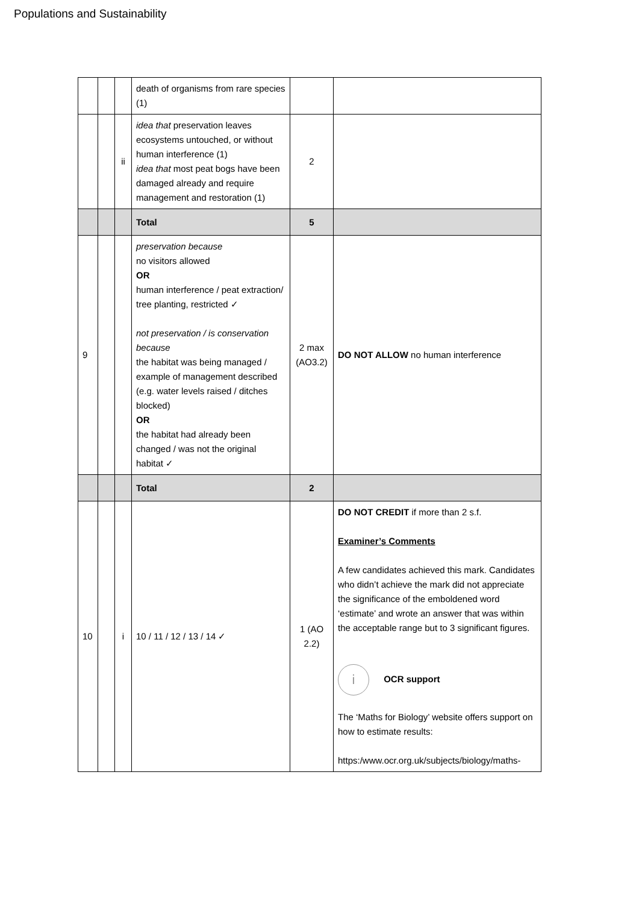Populations and Sustainability
| | | | death of organisms from rare species (1) | | |
| | | ii | idea that preservation leaves ecosystems untouched, or without human interference (1) idea that most peat bogs have been damaged already and require management and restoration (1) | 2 | |
| | | | Total | 5 | |
| 9 | | | preservation because no visitors allowed OR human interference / peat extraction/ tree planting, restricted ✓ not preservation / is conservation because the habitat was being managed / example of management described (e.g. water levels raised / ditches blocked) OR the habitat had already been changed / was not the original habitat ✓ | 2 max (AO3.2) | DO NOT ALLOW no human interference |
| | | | Total | 2 | |
| 10 | | i | 10 / 11 / 12 / 13 / 14 ✓ | 1 (AO 2.2) | DO NOT CREDIT if more than 2 s.f. Examiner’s Comments A few candidates achieved this mark. Candidates who didn’t achieve the mark did not appreciate the significance of the emboldened word ‘estimate’ and wrote an answer that was within the acceptable range but to 3 significant figures. i OCR support The ‘Maths for Biology’ website offers support on how to estimate results: https:/www.ocr.org.uk/subjects/biology/maths- |